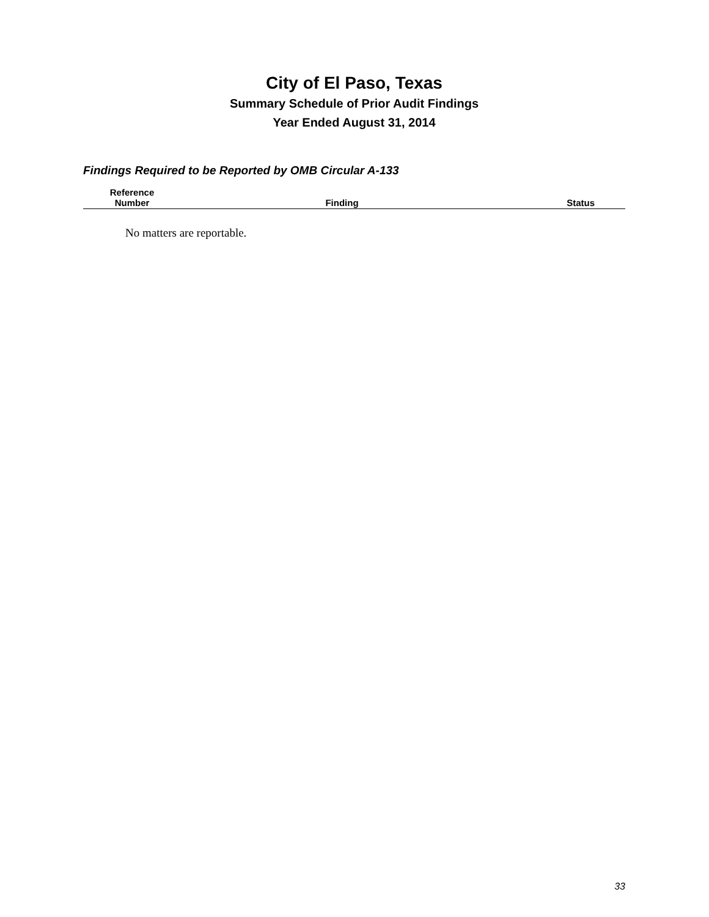City of El Paso, Texas
Summary Schedule of Prior Audit Findings
Year Ended August 31, 2014
Findings Required to be Reported by OMB Circular A-133
| Reference Number | Finding | Status |
| --- | --- | --- |
No matters are reportable.
33